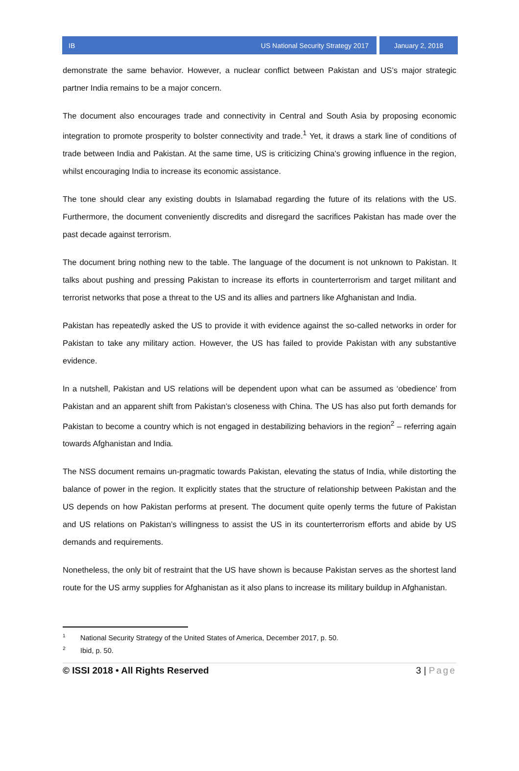IB US National Security Strategy 2017
January 2, 2018
demonstrate the same behavior. However, a nuclear conflict between Pakistan and US’s major strategic partner India remains to be a major concern.
The document also encourages trade and connectivity in Central and South Asia by proposing economic integration to promote prosperity to bolster connectivity and trade.<sup>1</sup> Yet, it draws a stark line of conditions of trade between India and Pakistan. At the same time, US is criticizing China's growing influence in the region, whilst encouraging India to increase its economic assistance.
The tone should clear any existing doubts in Islamabad regarding the future of its relations with the US. Furthermore, the document conveniently discredits and disregard the sacrifices Pakistan has made over the past decade against terrorism.
The document bring nothing new to the table. The language of the document is not unknown to Pakistan. It talks about pushing and pressing Pakistan to increase its efforts in counterterrorism and target militant and terrorist networks that pose a threat to the US and its allies and partners like Afghanistan and India.
Pakistan has repeatedly asked the US to provide it with evidence against the so-called networks in order for Pakistan to take any military action. However, the US has failed to provide Pakistan with any substantive evidence.
In a nutshell, Pakistan and US relations will be dependent upon what can be assumed as ‘obedience’ from Pakistan and an apparent shift from Pakistan’s closeness with China. The US has also put forth demands for Pakistan to become a country which is not engaged in destabilizing behaviors in the region<sup>2</sup> – referring again towards Afghanistan and India.
The NSS document remains un-pragmatic towards Pakistan, elevating the status of India, while distorting the balance of power in the region. It explicitly states that the structure of relationship between Pakistan and the US depends on how Pakistan performs at present. The document quite openly terms the future of Pakistan and US relations on Pakistan’s willingness to assist the US in its counterterrorism efforts and abide by US demands and requirements.
Nonetheless, the only bit of restraint that the US have shown is because Pakistan serves as the shortest land route for the US army supplies for Afghanistan as it also plans to increase its military buildup in Afghanistan.
<sup>1</sup> National Security Strategy of the United States of America, December 2017, p. 50.
<sup>2</sup> Ibid, p. 50.
© ISSI 2018 • All Rights Reserved 3 | Page